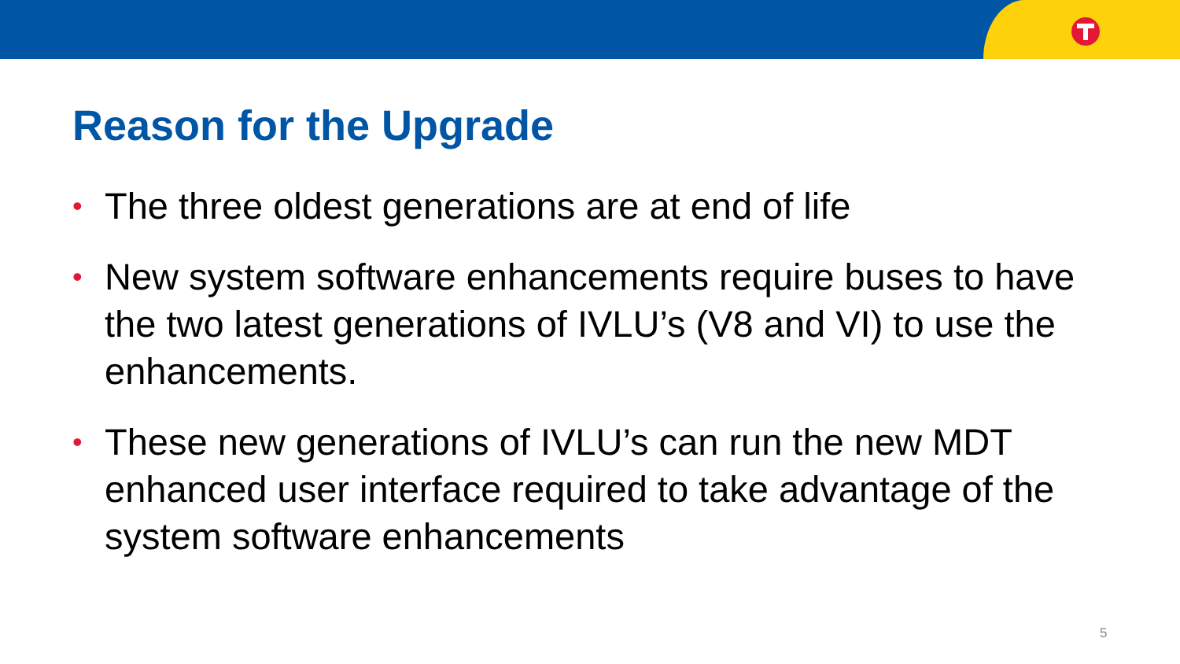Reason for the Upgrade
• The three oldest generations are at end of life
• New system software enhancements require buses to have the two latest generations of IVLU’s (V8 and VI) to use the enhancements.
• These new generations of IVLU’s can run the new MDT enhanced user interface required to take advantage of the system software enhancements
5